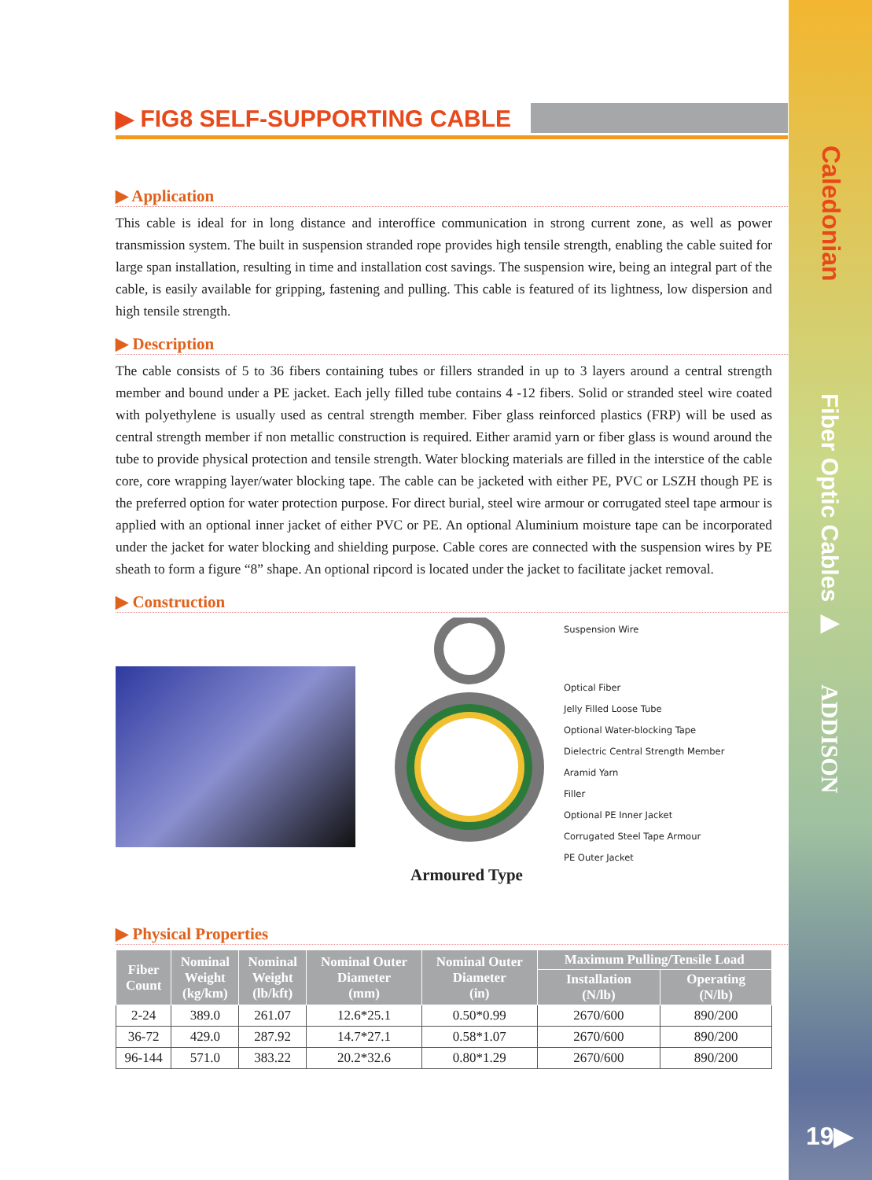Caledonian
Fiber Optic Cables ▶
ADDISON
19▶
▶ FIG8 SELF-SUPPORTING CABLE
▶ Application
This cable is ideal for in long distance and interoffice communication in strong current zone, as well as power transmission system. The built in suspension stranded rope provides high tensile strength, enabling the cable suited for large span installation, resulting in time and installation cost savings. The suspension wire, being an integral part of the cable, is easily available for gripping, fastening and pulling. This cable is featured of its lightness, low dispersion and high tensile strength.
▶ Description
The cable consists of 5 to 36 fibers containing tubes or fillers stranded in up to 3 layers around a central strength member and bound under a PE jacket. Each jelly filled tube contains 4 -12 fibers. Solid or stranded steel wire coated with polyethylene is usually used as central strength member. Fiber glass reinforced plastics (FRP) will be used as central strength member if non metallic construction is required. Either aramid yarn or fiber glass is wound around the tube to provide physical protection and tensile strength. Water blocking materials are filled in the interstice of the cable core, core wrapping layer/water blocking tape. The cable can be jacketed with either PE, PVC or LSZH though PE is the preferred option for water protection purpose. For direct burial, steel wire armour or corrugated steel tape armour is applied with an optional inner jacket of either PVC or PE. An optional Aluminium moisture tape can be incorporated under the jacket for water blocking and shielding purpose. Cable cores are connected with the suspension wires by PE sheath to form a figure “8” shape. An optional ripcord is located under the jacket to facilitate jacket removal.
▶ Construction
Armoured Type
Suspension Wire
Optical Fiber
Jelly Filled Loose Tube
Optional Water-blocking Tape
Dielectric Central Strength Member
Aramid Yarn
Filler
Optional PE Inner Jacket
Corrugated Steel Tape Armour
PE Outer Jacket
▶ Physical Properties
| Fiber Count | Nominal Weight (kg/km) | Nominal Weight (lb/kft) | Nominal Outer Diameter (mm) | Nominal Outer Diameter (in) | Maximum Pulling/Tensile Load | |
| --- | --- | --- | --- | --- | --- | --- |
| | | | | | Installation (N/lb) | Operating (N/lb) |
| 2-24 | 389.0 | 261.07 | 12.6*25.1 | 0.50*0.99 | 2670/600 | 890/200 |
| 36-72 | 429.0 | 287.92 | 14.7*27.1 | 0.58*1.07 | 2670/600 | 890/200 |
| 96-144 | 571.0 | 383.22 | 20.2*32.6 | 0.80*1.29 | 2670/600 | 890/200 |